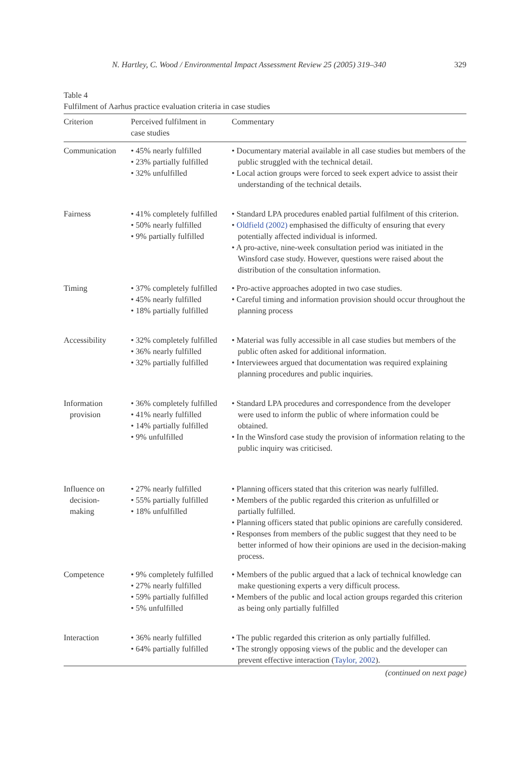N. Hartley, C. Wood / Environmental Impact Assessment Review 25 (2005) 319–340 329
Table 4
Fulfilment of Aarhus practice evaluation criteria in case studies
| Criterion | Perceived fulfilment in case studies | Commentary |
| --- | --- | --- |
| Communication | • 45% nearly fulfilled • 23% partially fulfilled • 32% unfulfilled | • Documentary material available in all case studies but members of the public struggled with the technical detail. • Local action groups were forced to seek expert advice to assist their understanding of the technical details. |
| Fairness | • 41% completely fulfilled • 50% nearly fulfilled • 9% partially fulfilled | • Standard LPA procedures enabled partial fulfilment of this criterion. • Oldfield (2002) emphasised the difficulty of ensuring that every potentially affected individual is informed. • A pro-active, nine-week consultation period was initiated in the Winsford case study. However, questions were raised about the distribution of the consultation information. |
| Timing | • 37% completely fulfilled • 45% nearly fulfilled • 18% partially fulfilled | • Pro-active approaches adopted in two case studies. • Careful timing and information provision should occur throughout the planning process |
| Accessibility | • 32% completely fulfilled • 36% nearly fulfilled • 32% partially fulfilled | • Material was fully accessible in all case studies but members of the public often asked for additional information. • Interviewees argued that documentation was required explaining planning procedures and public inquiries. |
| Information provision | • 36% completely fulfilled • 41% nearly fulfilled • 14% partially fulfilled • 9% unfulfilled | • Standard LPA procedures and correspondence from the developer were used to inform the public of where information could be obtained. • In the Winsford case study the provision of information relating to the public inquiry was criticised. |
| Influence on decision- making | • 27% nearly fulfilled • 55% partially fulfilled • 18% unfulfilled | • Planning officers stated that this criterion was nearly fulfilled. • Members of the public regarded this criterion as unfulfilled or partially fulfilled. • Planning officers stated that public opinions are carefully considered. • Responses from members of the public suggest that they need to be better informed of how their opinions are used in the decision-making process. |
| Competence | • 9% completely fulfilled • 27% nearly fulfilled • 59% partially fulfilled • 5% unfulfilled | • Members of the public argued that a lack of technical knowledge can make questioning experts a very difficult process. • Members of the public and local action groups regarded this criterion as being only partially fulfilled |
| Interaction | • 36% nearly fulfilled • 64% partially fulfilled | • The public regarded this criterion as only partially fulfilled. • The strongly opposing views of the public and the developer can prevent effective interaction ( Taylor, 2002 ). |
(continued on next page)